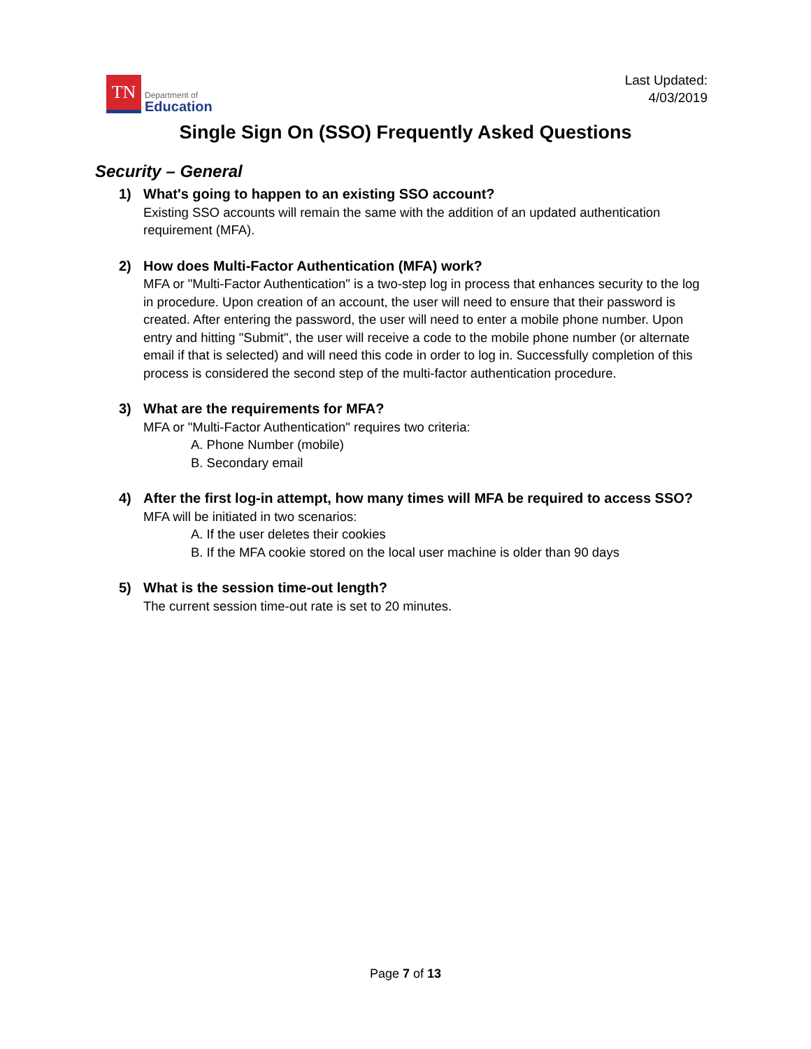TN
Department of
Education
Last Updated:
4/03/2019
Single Sign On (SSO) Frequently Asked Questions
Security – General
1) What's going to happen to an existing SSO account?
Existing SSO accounts will remain the same with the addition of an updated authentication requirement (MFA).
2) How does Multi-Factor Authentication (MFA) work?
MFA or "Multi-Factor Authentication" is a two-step log in process that enhances security to the log in procedure. Upon creation of an account, the user will need to ensure that their password is created. After entering the password, the user will need to enter a mobile phone number. Upon entry and hitting "Submit", the user will receive a code to the mobile phone number (or alternate email if that is selected) and will need this code in order to log in. Successfully completion of this process is considered the second step of the multi-factor authentication procedure.
3) What are the requirements for MFA?
MFA or "Multi-Factor Authentication" requires two criteria:
A. Phone Number (mobile)
B. Secondary email
4) After the first log-in attempt, how many times will MFA be required to access SSO?
MFA will be initiated in two scenarios:
A. If the user deletes their cookies
B. If the MFA cookie stored on the local user machine is older than 90 days
5) What is the session time-out length?
The current session time-out rate is set to 20 minutes.
Page 7 of 13